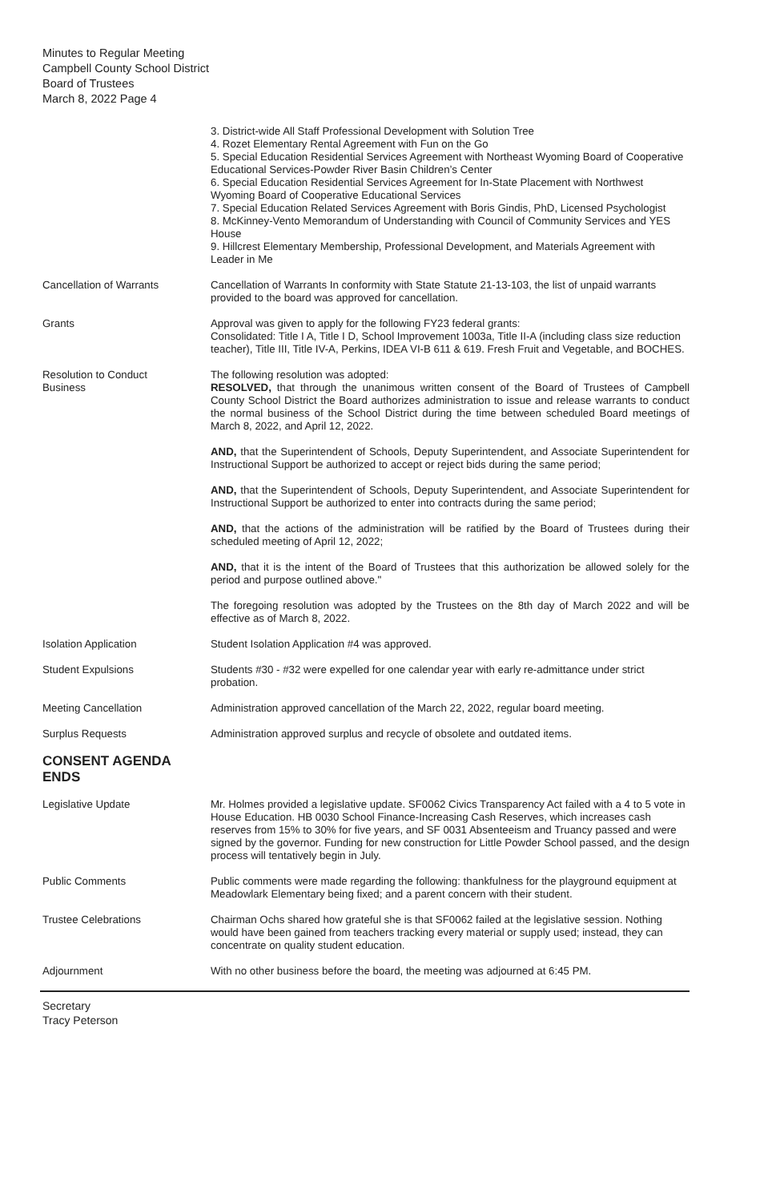Minutes to Regular Meeting
Campbell County School District
Board of Trustees
March 8, 2022 Page 4
3. District-wide All Staff Professional Development with Solution Tree
4. Rozet Elementary Rental Agreement with Fun on the Go
5. Special Education Residential Services Agreement with Northeast Wyoming Board of Cooperative Educational Services-Powder River Basin Children’s Center
6. Special Education Residential Services Agreement for In-State Placement with Northwest Wyoming Board of Cooperative Educational Services
7. Special Education Related Services Agreement with Boris Gindis, PhD, Licensed Psychologist
8. McKinney-Vento Memorandum of Understanding with Council of Community Services and YES House
9. Hillcrest Elementary Membership, Professional Development, and Materials Agreement with Leader in Me
Cancellation of Warrants Cancellation of Warrants In conformity with State Statute 21-13-103, the list of unpaid warrants provided to the board was approved for cancellation.
Grants Approval was given to apply for the following FY23 federal grants:
Consolidated: Title I A, Title I D, School Improvement 1003a, Title II-A (including class size reduction teacher), Title III, Title IV-A, Perkins, IDEA VI-B 611 & 619. Fresh Fruit and Vegetable, and BOCHES.
Resolution to Conduct
Business
The following resolution was adopted:
RESOLVED, that through the unanimous written consent of the Board of Trustees of Campbell County School District the Board authorizes administration to issue and release warrants to conduct the normal business of the School District during the time between scheduled Board meetings of March 8, 2022, and April 12, 2022.
AND, that the Superintendent of Schools, Deputy Superintendent, and Associate Superintendent for Instructional Support be authorized to accept or reject bids during the same period;
AND, that the Superintendent of Schools, Deputy Superintendent, and Associate Superintendent for Instructional Support be authorized to enter into contracts during the same period;
AND, that the actions of the administration will be ratified by the Board of Trustees during their scheduled meeting of April 12, 2022;
AND, that it is the intent of the Board of Trustees that this authorization be allowed solely for the period and purpose outlined above."
The foregoing resolution was adopted by the Trustees on the 8th day of March 2022 and will be effective as of March 8, 2022.
Isolation Application Student Isolation Application #4 was approved.
Student Expulsions Students #30 - #32 were expelled for one calendar year with early re-admittance under strict probation.
Meeting Cancellation Administration approved cancellation of the March 22, 2022, regular board meeting.
Surplus Requests Administration approved surplus and recycle of obsolete and outdated items.
CONSENT AGENDA ENDS
Legislative Update Mr. Holmes provided a legislative update. SF0062 Civics Transparency Act failed with a 4 to 5 vote in House Education. HB 0030 School Finance-Increasing Cash Reserves, which increases cash reserves from 15% to 30% for five years, and SF 0031 Absenteeism and Truancy passed and were signed by the governor. Funding for new construction for Little Powder School passed, and the design process will tentatively begin in July.
Public Comments Public comments were made regarding the following: thankfulness for the playground equipment at Meadowlark Elementary being fixed; and a parent concern with their student.
Trustee Celebrations Chairman Ochs shared how grateful she is that SF0062 failed at the legislative session. Nothing would have been gained from teachers tracking every material or supply used; instead, they can concentrate on quality student education.
Adjournment With no other business before the board, the meeting was adjourned at 6:45 PM.
Secretary
Tracy Peterson